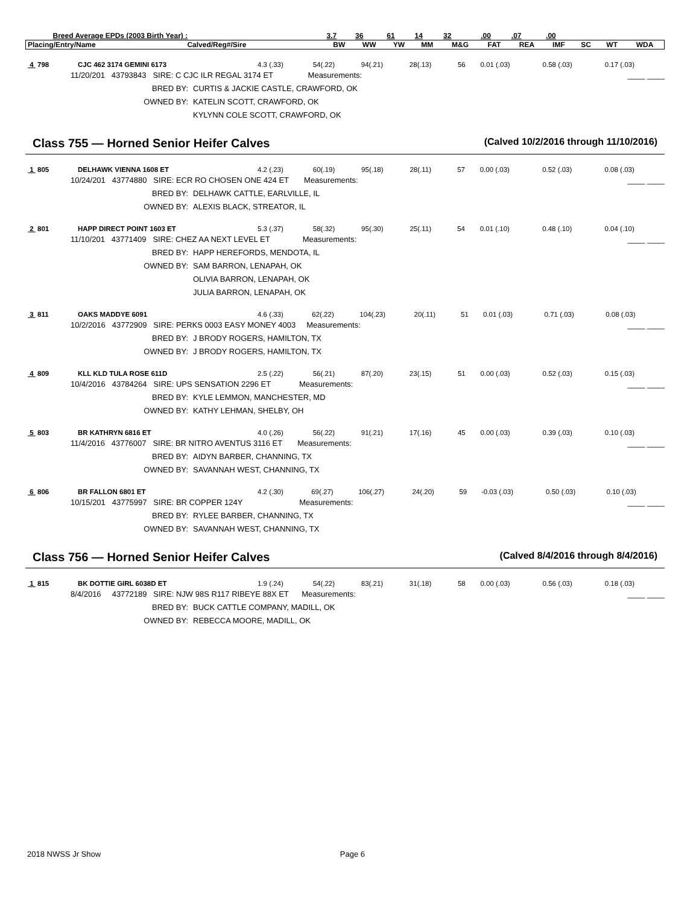| Breed Average EPDs (2003 Birth Year) : | | 3.7 | 36 | 61 | 14 | 32 | .00 | .07 | .00 | | | |
| Placing/Entry/Name | Calved/Reg#/Sire | BW | WW | YW | MM | M&G | FAT | REA | IMF | SC | WT | WDA |
| 4 798 | CJC 462 3174 GEMINI 6173 | 4.3 (.33) | 54(.22) | 94(.21) | 28(.13) | 56 | 0.01 (.03) | 0.58 (.03) | 0.17 (.03) |
11/20/201 43793843 SIRE: C CJC ILR REGAL 3174 ET Measurements: ____ ____
BRED BY: CURTIS & JACKIE CASTLE, CRAWFORD, OK
OWNED BY: KATELIN SCOTT, CRAWFORD, OK
KYLYNN COLE SCOTT, CRAWFORD, OK
Class 755 — Horned Senior Heifer Calves (Calved 10/2/2016 through 11/10/2016)
| 1 805 | DELHAWK VIENNA 1608 ET | 4.2 (.23) | 60(.19) | 95(.18) | 28(.11) | 57 | 0.00 (.03) | 0.52 (.03) | 0.08 (.03) |
10/24/201 43774880 SIRE: ECR RO CHOSEN ONE 424 ET Measurements: ____ ____
BRED BY: DELHAWK CATTLE, EARLVILLE, IL
OWNED BY: ALEXIS BLACK, STREATOR, IL
| 2 801 | HAPP DIRECT POINT 1603 ET | 5.3 (.37) | 58(.32) | 95(.30) | 25(.11) | 54 | 0.01 (.10) | 0.48 (.10) | 0.04 (.10) |
11/10/201 43771409 SIRE: CHEZ AA NEXT LEVEL ET Measurements: ____ ____
BRED BY: HAPP HEREFORDS, MENDOTA, IL
OWNED BY: SAM BARRON, LENAPAH, OK
OLIVIA BARRON, LENAPAH, OK
JULIA BARRON, LENAPAH, OK
| 3 811 | OAKS MADDYE 6091 | 4.6 (.33) | 62(.22) | 104(.23) | 20(.11) | 51 | 0.01 (.03) | 0.71 (.03) | 0.08 (.03) |
10/2/2016 43772909 SIRE: PERKS 0003 EASY MONEY 4003 Measurements: ____ ____
BRED BY: J BRODY ROGERS, HAMILTON, TX
OWNED BY: J BRODY ROGERS, HAMILTON, TX
| 4 809 | KLL KLD TULA ROSE 611D | 2.5 (.22) | 56(.21) | 87(.20) | 23(.15) | 51 | 0.00 (.03) | 0.52 (.03) | 0.15 (.03) |
10/4/2016 43784264 SIRE: UPS SENSATION 2296 ET Measurements: ____ ____
BRED BY: KYLE LEMMON, MANCHESTER, MD
OWNED BY: KATHY LEHMAN, SHELBY, OH
| 5 803 | BR KATHRYN 6816 ET | 4.0 (.26) | 56(.22) | 91(.21) | 17(.16) | 45 | 0.00 (.03) | 0.39 (.03) | 0.10 (.03) |
11/4/2016 43776007 SIRE: BR NITRO AVENTUS 3116 ET Measurements: ____ ____
BRED BY: AIDYN BARBER, CHANNING, TX
OWNED BY: SAVANNAH WEST, CHANNING, TX
| 6 806 | BR FALLON 6801 ET | 4.2 (.30) | 69(.27) | 106(.27) | 24(.20) | 59 | -0.03 (.03) | 0.50 (.03) | 0.10 (.03) |
10/15/201 43775997 SIRE: BR COPPER 124Y Measurements: ____ ____
BRED BY: RYLEE BARBER, CHANNING, TX
OWNED BY: SAVANNAH WEST, CHANNING, TX
Class 756 — Horned Senior Heifer Calves (Calved 8/4/2016 through 8/4/2016)
| 1 815 | BK DOTTIE GIRL 6038D ET | 1.9 (.24) | 54(.22) | 83(.21) | 31(.18) | 58 | 0.00 (.03) | 0.56 (.03) | 0.18 (.03) |
8/4/2016 43772189 SIRE: NJW 98S R117 RIBEYE 88X ET Measurements: ____ ____
BRED BY: BUCK CATTLE COMPANY, MADILL, OK
OWNED BY: REBECCA MOORE, MADILL, OK
2018 NWSS Jr Show Page 6